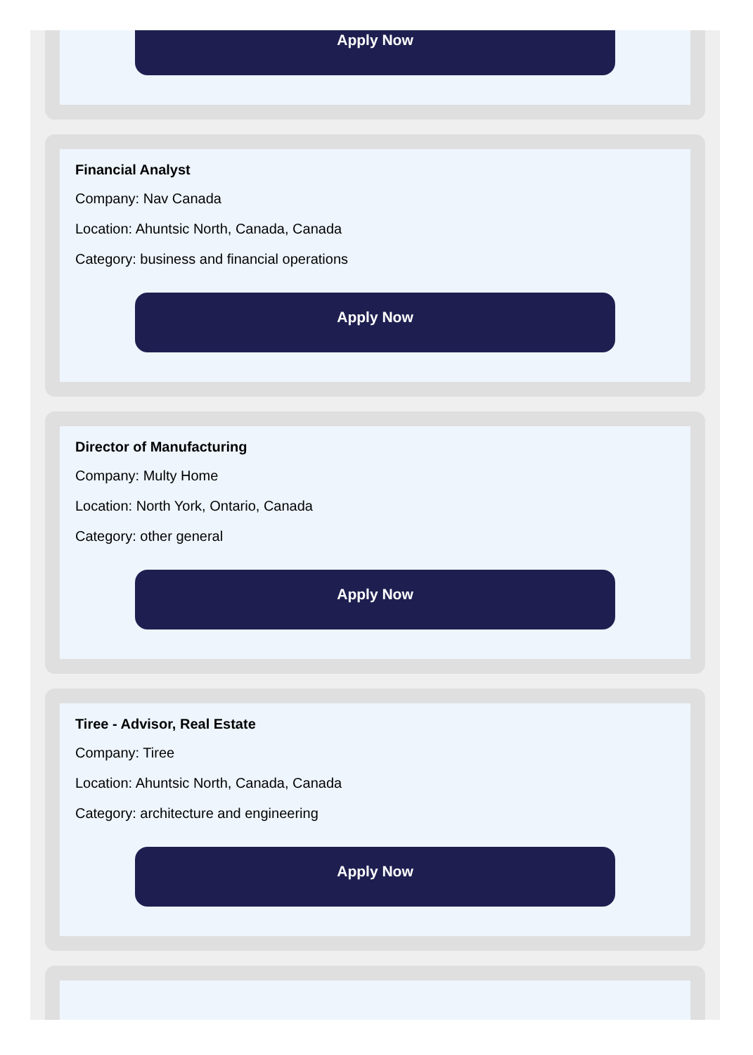Apply Now
Financial Analyst
Company: Nav Canada
Location: Ahuntsic North, Canada, Canada
Category: business and financial operations
Apply Now
Director of Manufacturing
Company: Multy Home
Location: North York, Ontario, Canada
Category: other general
Apply Now
Tiree - Advisor, Real Estate
Company: Tiree
Location: Ahuntsic North, Canada, Canada
Category: architecture and engineering
Apply Now